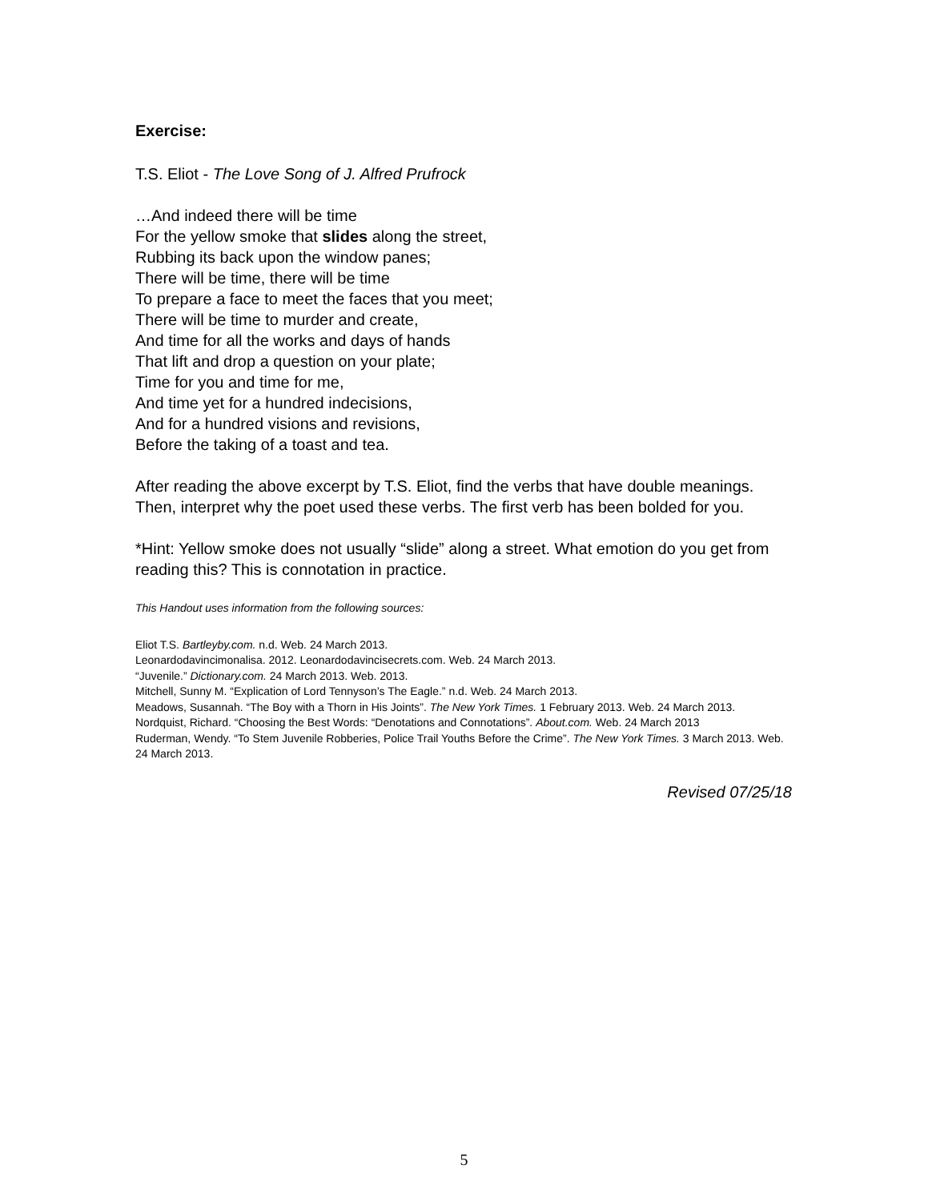Exercise:
T.S. Eliot - The Love Song of J. Alfred Prufrock
…And indeed there will be time
For the yellow smoke that slides along the street,
Rubbing its back upon the window panes;
There will be time, there will be time
To prepare a face to meet the faces that you meet;
There will be time to murder and create,
And time for all the works and days of hands
That lift and drop a question on your plate;
Time for you and time for me,
And time yet for a hundred indecisions,
And for a hundred visions and revisions,
Before the taking of a toast and tea.
After reading the above excerpt by T.S. Eliot, find the verbs that have double meanings. Then, interpret why the poet used these verbs. The first verb has been bolded for you.
*Hint: Yellow smoke does not usually “slide” along a street. What emotion do you get from reading this? This is connotation in practice.
This Handout uses information from the following sources:
Eliot T.S. Bartleyby.com. n.d. Web. 24 March 2013.
Leonardodavincimonalisa. 2012. Leonardodavincisecrets.com. Web. 24 March 2013.
“Juvenile.” Dictionary.com. 24 March 2013. Web. 2013.
Mitchell, Sunny M. “Explication of Lord Tennyson’s The Eagle.” n.d. Web. 24 March 2013.
Meadows, Susannah. “The Boy with a Thorn in His Joints”. The New York Times. 1 February 2013. Web. 24 March 2013.
Nordquist, Richard. “Choosing the Best Words: “Denotations and Connotations”. About.com. Web. 24 March 2013
Ruderman, Wendy. “To Stem Juvenile Robberies, Police Trail Youths Before the Crime”. The New York Times. 3 March 2013. Web. 24 March 2013.
Revised 07/25/18
5